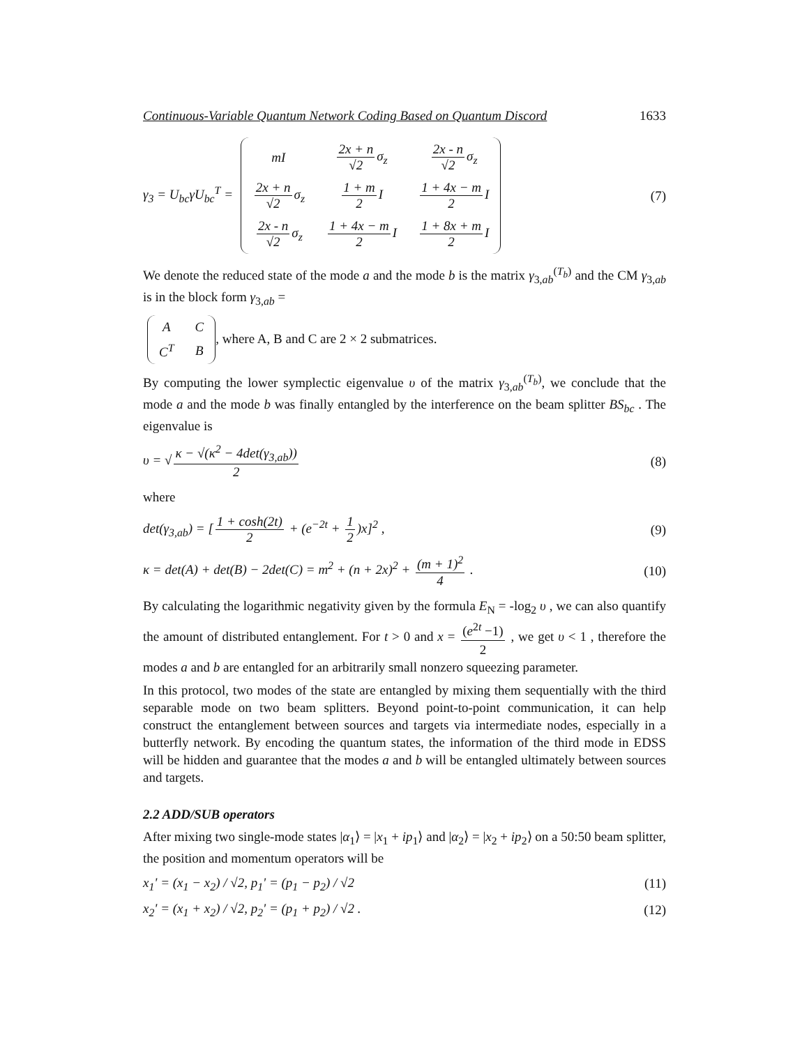Continuous-Variable Quantum Network Coding Based on Quantum Discord 1633
γ<sub>3</sub> = U<sub>bc</sub>γU<sub>bc</sub><sup>T</sup> =
| mI | 2x + n √2 σ<sub>z</sub> | 2x - n √2 σ<sub>z</sub> |
| 2x + n √2 σ<sub>z</sub> | 1 + m 2 I | 1 + 4x − m 2 I |
| 2x - n √2 σ<sub>z</sub> | 1 + 4x − m 2 I | 1 + 8x + m 2 I |
(7)
We denote the reduced state of the mode a and the mode b is the matrix γ<sub>3,ab</sub><sup>(T<sub>b</sub>)</sup> and the CM γ<sub>3,ab</sub> is in the block form γ<sub>3,ab</sub> =
| A | C |
| C<sup>T</sup> | B |
, where A, B and C are 2 × 2 submatrices.
By computing the lower symplectic eigenvalue υ of the matrix γ<sub>3,ab</sub><sup>(T<sub>b</sub>)</sup>, we conclude that the mode a and the mode b was finally entangled by the interference on the beam splitter BS<sub>bc</sub> . The eigenvalue is
υ = √ κ − √(κ<sup>2</sup> − 4det(γ<sub>3,ab</sub>)) 2
(8)
where
det(γ<sub>3,ab</sub>) = [1 + cosh(2t) 2 + (e<sup>−2t</sup> + 1 2)x]<sup>2</sup> ,
(9)
κ = det(A) + det(B) − 2det(C) = m<sup>2</sup> + (n + 2x)<sup>2</sup> + (m + 1)<sup>2</sup> 4 .
(10)
By calculating the logarithmic negativity given by the formula E<sub>N</sub> = -log<sub>2</sub> υ , we can also quantify the amount of distributed entanglement. For t > 0 and x = (e<sup>2t</sup> −1) 2 , we get υ < 1 , therefore the modes a and b are entangled for an arbitrarily small nonzero squeezing parameter.
In this protocol, two modes of the state are entangled by mixing them sequentially with the third separable mode on two beam splitters. Beyond point-to-point communication, it can help construct the entanglement between sources and targets via intermediate nodes, especially in a butterfly network. By encoding the quantum states, the information of the third mode in EDSS will be hidden and guarantee that the modes a and b will be entangled ultimately between sources and targets.
2.2 ADD/SUB operators
After mixing two single-mode states |α<sub>1</sub>⟩ = |x<sub>1</sub> + ip<sub>1</sub>⟩ and |α<sub>2</sub>⟩ = |x<sub>2</sub> + ip<sub>2</sub>⟩ on a 50:50 beam splitter, the position and momentum operators will be
x<sub>1</sub>' = (x<sub>1</sub> − x<sub>2</sub>) / √2, p<sub>1</sub>' = (p<sub>1</sub> − p<sub>2</sub>) / √2
(11)
x<sub>2</sub>' = (x<sub>1</sub> + x<sub>2</sub>) / √2, p<sub>2</sub>' = (p<sub>1</sub> + p<sub>2</sub>) / √2 .
(12)